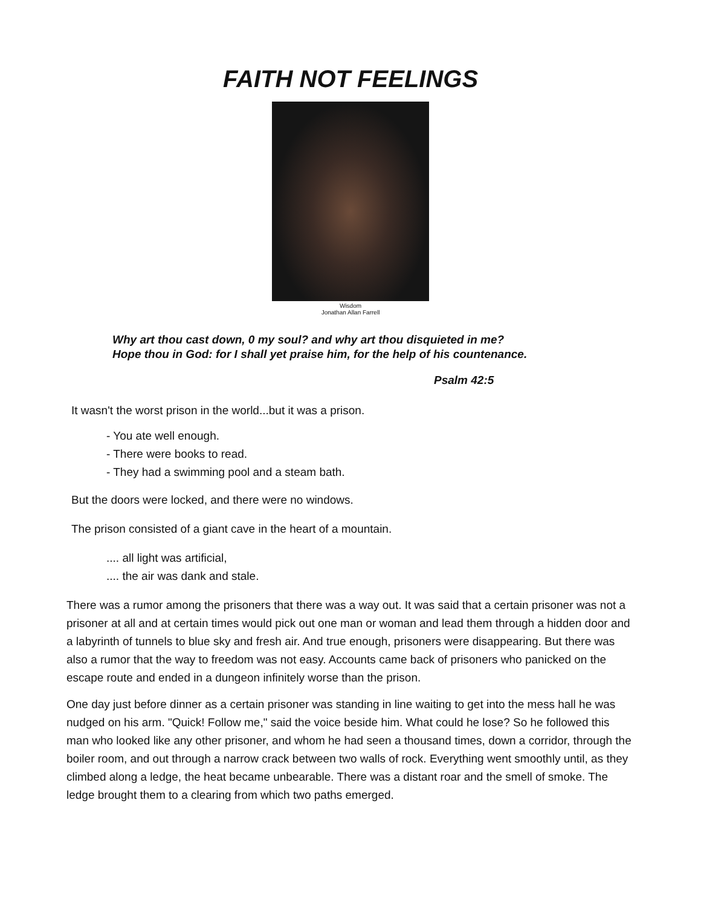FAITH NOT FEELINGS
Wisdom
Jonathan Allan Farrell
Why art thou cast down, 0 my soul? and why art thou disquieted in me?
Hope thou in God: for I shall yet praise him, for the help of his countenance.
Psalm 42:5
It wasn't the worst prison in the world...but it was a prison.
- You ate well enough.
- There were books to read.
- They had a swimming pool and a steam bath.
But the doors were locked, and there were no windows.
The prison consisted of a giant cave in the heart of a mountain.
.... all light was artificial,
.... the air was dank and stale.
There was a rumor among the prisoners that there was a way out. It was said that a certain prisoner was not a prisoner at all and at certain times would pick out one man or woman and lead them through a hidden door and a labyrinth of tunnels to blue sky and fresh air. And true enough, prisoners were disappearing. But there was also a rumor that the way to freedom was not easy. Accounts came back of prisoners who panicked on the escape route and ended in a dungeon infinitely worse than the prison.
One day just before dinner as a certain prisoner was standing in line waiting to get into the mess hall he was nudged on his arm. "Quick! Follow me," said the voice beside him. What could he lose? So he followed this man who looked like any other prisoner, and whom he had seen a thousand times, down a corridor, through the boiler room, and out through a narrow crack between two walls of rock. Everything went smoothly until, as they climbed along a ledge, the heat became unbearable. There was a distant roar and the smell of smoke. The ledge brought them to a clearing from which two paths emerged.